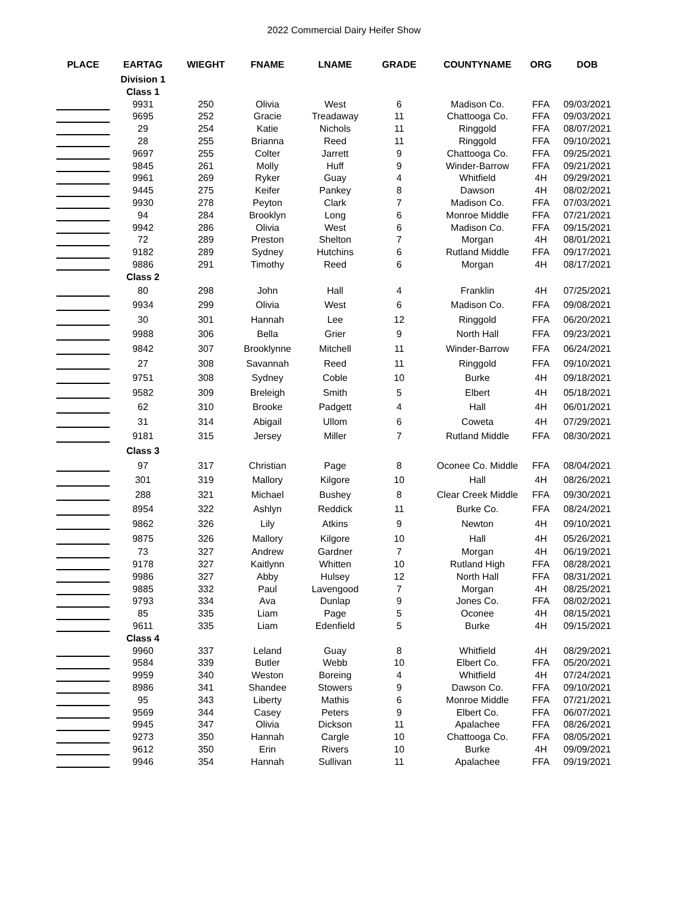2022 Commercial Dairy Heifer Show
| PLACE | EARTAG | WIEGHT | FNAME | LNAME | GRADE | COUNTYNAME | ORG | DOB |
| --- | --- | --- | --- | --- | --- | --- | --- | --- |
| | Division 1 | | | | | | | |
| | Class 1 | | | | | | | |
| | 9931 | 250 | Olivia | West | 6 | Madison Co. | FFA | 09/03/2021 |
| | 9695 | 252 | Gracie | Treadaway | 11 | Chattooga Co. | FFA | 09/03/2021 |
| | 29 | 254 | Katie | Nichols | 11 | Ringgold | FFA | 08/07/2021 |
| | 28 | 255 | Brianna | Reed | 11 | Ringgold | FFA | 09/10/2021 |
| | 9697 | 255 | Colter | Jarrett | 9 | Chattooga Co. | FFA | 09/25/2021 |
| | 9845 | 261 | Molly | Huff | 9 | Winder-Barrow | FFA | 09/21/2021 |
| | 9961 | 269 | Ryker | Guay | 4 | Whitfield | 4H | 09/29/2021 |
| | 9445 | 275 | Keifer | Pankey | 8 | Dawson | 4H | 08/02/2021 |
| | 9930 | 278 | Peyton | Clark | 7 | Madison Co. | FFA | 07/03/2021 |
| | 94 | 284 | Brooklyn | Long | 6 | Monroe Middle | FFA | 07/21/2021 |
| | 9942 | 286 | Olivia | West | 6 | Madison Co. | FFA | 09/15/2021 |
| | 72 | 289 | Preston | Shelton | 7 | Morgan | 4H | 08/01/2021 |
| | 9182 | 289 | Sydney | Hutchins | 6 | Rutland Middle | FFA | 09/17/2021 |
| | 9886 | 291 | Timothy | Reed | 6 | Morgan | 4H | 08/17/2021 |
| | Class 2 | | | | | | | |
| | 80 | 298 | John | Hall | 4 | Franklin | 4H | 07/25/2021 |
| | 9934 | 299 | Olivia | West | 6 | Madison Co. | FFA | 09/08/2021 |
| | 30 | 301 | Hannah | Lee | 12 | Ringgold | FFA | 06/20/2021 |
| | 9988 | 306 | Bella | Grier | 9 | North Hall | FFA | 09/23/2021 |
| | 9842 | 307 | Brooklynne | Mitchell | 11 | Winder-Barrow | FFA | 06/24/2021 |
| | 27 | 308 | Savannah | Reed | 11 | Ringgold | FFA | 09/10/2021 |
| | 9751 | 308 | Sydney | Coble | 10 | Burke | 4H | 09/18/2021 |
| | 9582 | 309 | Breleigh | Smith | 5 | Elbert | 4H | 05/18/2021 |
| | 62 | 310 | Brooke | Padgett | 4 | Hall | 4H | 06/01/2021 |
| | 31 | 314 | Abigail | Ullom | 6 | Coweta | 4H | 07/29/2021 |
| | 9181 | 315 | Jersey | Miller | 7 | Rutland Middle | FFA | 08/30/2021 |
| | Class 3 | | | | | | | |
| | 97 | 317 | Christian | Page | 8 | Oconee Co. Middle | FFA | 08/04/2021 |
| | 301 | 319 | Mallory | Kilgore | 10 | Hall | 4H | 08/26/2021 |
| | 288 | 321 | Michael | Bushey | 8 | Clear Creek Middle | FFA | 09/30/2021 |
| | 8954 | 322 | Ashlyn | Reddick | 11 | Burke Co. | FFA | 08/24/2021 |
| | 9862 | 326 | Lily | Atkins | 9 | Newton | 4H | 09/10/2021 |
| | 9875 | 326 | Mallory | Kilgore | 10 | Hall | 4H | 05/26/2021 |
| | 73 | 327 | Andrew | Gardner | 7 | Morgan | 4H | 06/19/2021 |
| | 9178 | 327 | Kaitlynn | Whitten | 10 | Rutland High | FFA | 08/28/2021 |
| | 9986 | 327 | Abby | Hulsey | 12 | North Hall | FFA | 08/31/2021 |
| | 9885 | 332 | Paul | Lavengood | 7 | Morgan | 4H | 08/25/2021 |
| | 9793 | 334 | Ava | Dunlap | 9 | Jones Co. | FFA | 08/02/2021 |
| | 85 | 335 | Liam | Page | 5 | Oconee | 4H | 08/15/2021 |
| | 9611 | 335 | Liam | Edenfield | 5 | Burke | 4H | 09/15/2021 |
| | Class 4 | | | | | | | |
| | 9960 | 337 | Leland | Guay | 8 | Whitfield | 4H | 08/29/2021 |
| | 9584 | 339 | Butler | Webb | 10 | Elbert Co. | FFA | 05/20/2021 |
| | 9959 | 340 | Weston | Boreing | 4 | Whitfield | 4H | 07/24/2021 |
| | 8986 | 341 | Shandee | Stowers | 9 | Dawson Co. | FFA | 09/10/2021 |
| | 95 | 343 | Liberty | Mathis | 6 | Monroe Middle | FFA | 07/21/2021 |
| | 9569 | 344 | Casey | Peters | 9 | Elbert Co. | FFA | 06/07/2021 |
| | 9945 | 347 | Olivia | Dickson | 11 | Apalachee | FFA | 08/26/2021 |
| | 9273 | 350 | Hannah | Cargle | 10 | Chattooga Co. | FFA | 08/05/2021 |
| | 9612 | 350 | Erin | Rivers | 10 | Burke | 4H | 09/09/2021 |
| | 9946 | 354 | Hannah | Sullivan | 11 | Apalachee | FFA | 09/19/2021 |